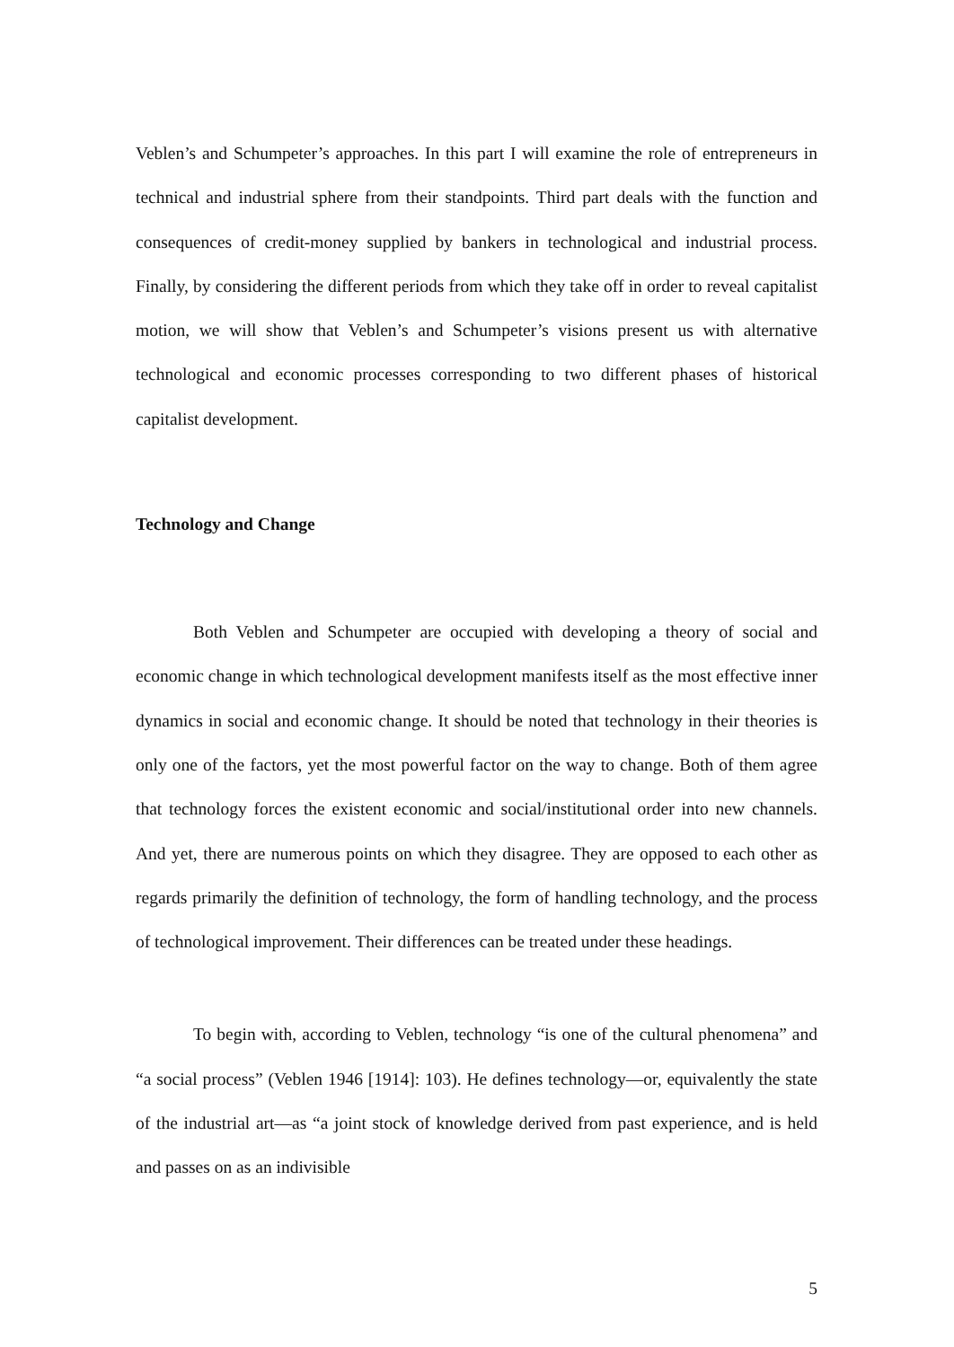Veblen’s and Schumpeter’s approaches. In this part I will examine the role of entrepreneurs in technical and industrial sphere from their standpoints. Third part deals with the function and consequences of credit-money supplied by bankers in technological and industrial process. Finally, by considering the different periods from which they take off in order to reveal capitalist motion, we will show that Veblen’s and Schumpeter’s visions present us with alternative technological and economic processes corresponding to two different phases of historical capitalist development.
Technology and Change
Both Veblen and Schumpeter are occupied with developing a theory of social and economic change in which technological development manifests itself as the most effective inner dynamics in social and economic change. It should be noted that technology in their theories is only one of the factors, yet the most powerful factor on the way to change. Both of them agree that technology forces the existent economic and social/institutional order into new channels. And yet, there are numerous points on which they disagree. They are opposed to each other as regards primarily the definition of technology, the form of handling technology, and the process of technological improvement. Their differences can be treated under these headings.
To begin with, according to Veblen, technology “is one of the cultural phenomena” and “a social process” (Veblen 1946 [1914]: 103). He defines technology―or, equivalently the state of the industrial art―as “a joint stock of knowledge derived from past experience, and is held and passes on as an indivisible
5